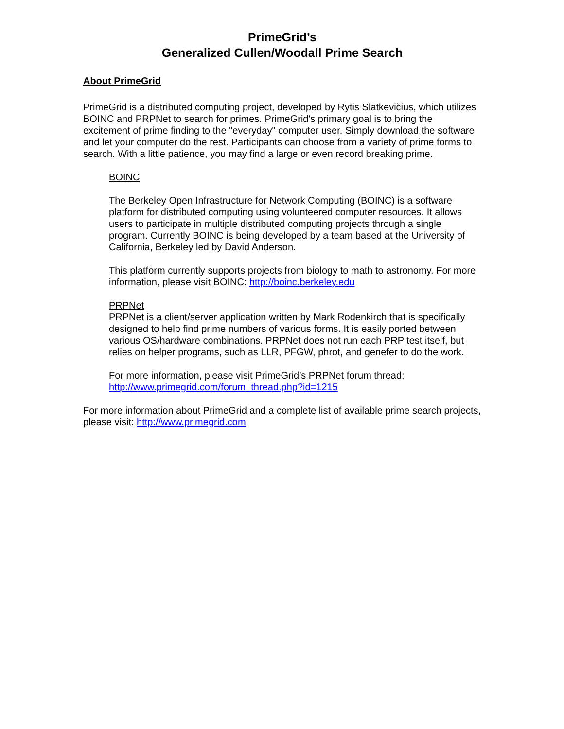PrimeGrid’s
Generalized Cullen/Woodall Prime Search
About PrimeGrid
PrimeGrid is a distributed computing project, developed by Rytis Slatkevičius, which utilizes BOINC and PRPNet to search for primes. PrimeGrid's primary goal is to bring the excitement of prime finding to the "everyday" computer user. Simply download the software and let your computer do the rest. Participants can choose from a variety of prime forms to search. With a little patience, you may find a large or even record breaking prime.
BOINC
The Berkeley Open Infrastructure for Network Computing (BOINC) is a software platform for distributed computing using volunteered computer resources. It allows users to participate in multiple distributed computing projects through a single program. Currently BOINC is being developed by a team based at the University of California, Berkeley led by David Anderson.
This platform currently supports projects from biology to math to astronomy. For more information, please visit BOINC: http://boinc.berkeley.edu
PRPNet
PRPNet is a client/server application written by Mark Rodenkirch that is specifically designed to help find prime numbers of various forms. It is easily ported between various OS/hardware combinations. PRPNet does not run each PRP test itself, but relies on helper programs, such as LLR, PFGW, phrot, and genefer to do the work.
For more information, please visit PrimeGrid’s PRPNet forum thread: http://www.primegrid.com/forum_thread.php?id=1215
For more information about PrimeGrid and a complete list of available prime search projects, please visit: http://www.primegrid.com